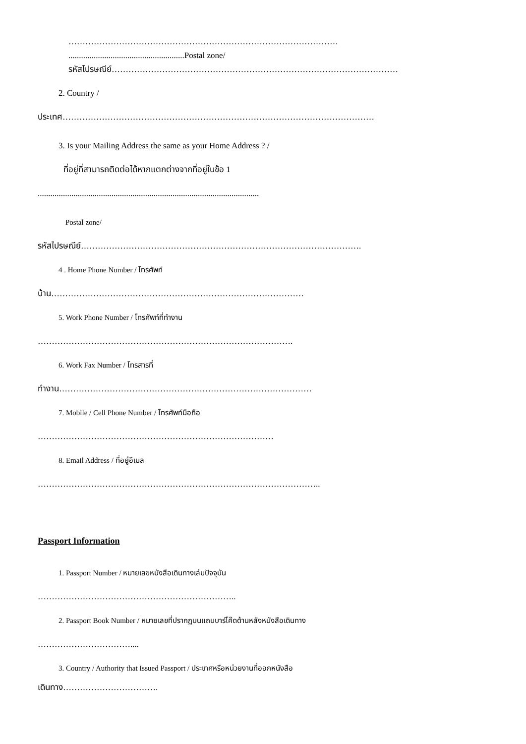……………………………………………………………………………………
.......................................................Postal zone/
รหัสไปรษณีย์…………………………………………………………………………………………
2. Country /
ประเทศ…………………………………………………………………………………………………
3. Is your Mailing Address the same as your Home Address ? /
ที่อยู่ที่สามารถติดต่อได้หากแตกต่างจากที่อยู่ในข้อ 1
.........................................................................................................
Postal zone/
รหัสไปรษณีย์……………………………………………………………………………………….
4 . Home Phone Number / โทรศัพท์
บ้าน………………………………………………………………………………
5. Work Phone Number / โทรศัพท์ที่ทำงาน
……………………………………………………………………………….
6. Work Fax Number / โทรสารที่
ทำงาน………………………………………………………………………………
7. Mobile / Cell Phone Number / โทรศัพท์มือถือ
…………………………………………………………………………
8. Email Address / ที่อยู่อีเมล
………………………………………………………………………………………..
Passport Information
1. Passport Number / หมายเลขหนังสือเดินทางเล่มปัจจุบัน
……………………………………………………………..
2. Passport Book Number / หมายเลขที่ปรากฏบนแถบบาร์โค๊ดด้านหลังหนังสือเดินทาง
……………………………....
3. Country / Authority that Issued Passport / ประเทศหรือหน่วยงานที่ออกหนังสือ
เดินทาง…………………………….